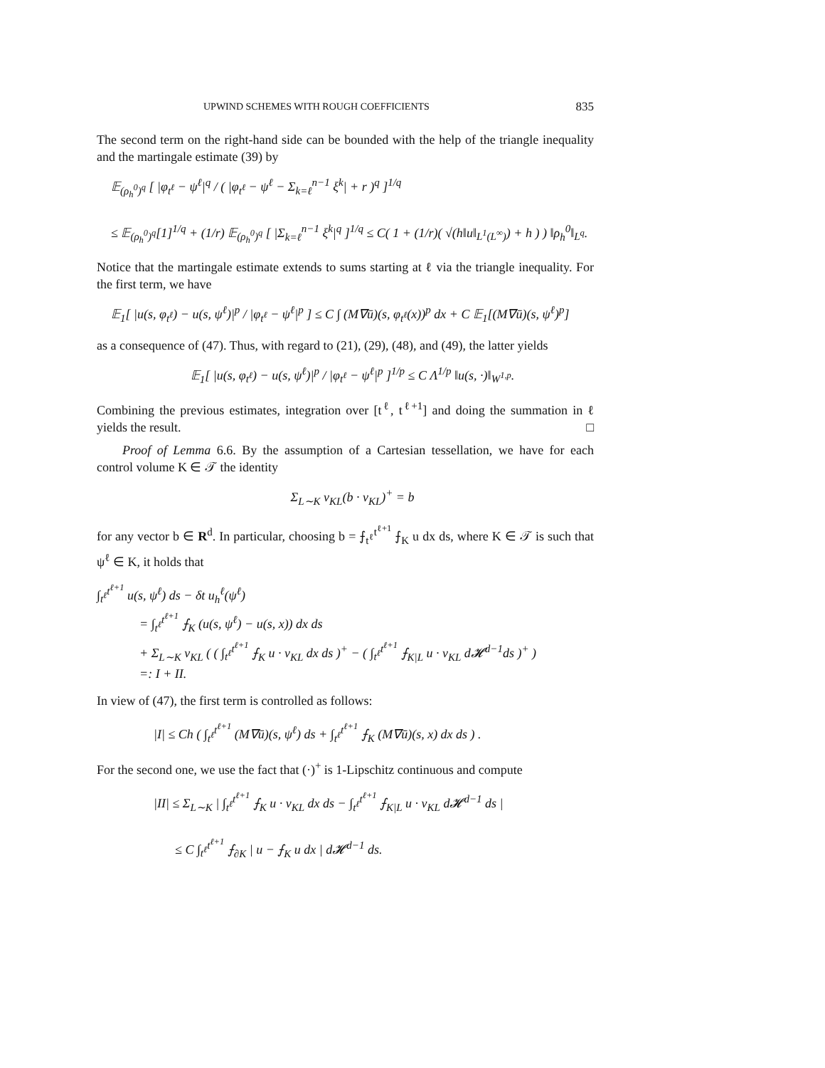UPWIND SCHEMES WITH ROUGH COEFFICIENTS 835
The second term on the right-hand side can be bounded with the help of the triangle inequality and the martingale estimate (39) by
𝔼<sub>(ρ<sub>h</sub><sup>0</sup>)<sup>q</sup></sub> [ |φ<sub>t<sup>ℓ</sup></sub> − ψ<sup>ℓ</sup>|<sup>q</sup> / ( |φ<sub>t<sup>ℓ</sup></sub> − ψ<sup>ℓ</sup> − Σ<sub>k=ℓ</sub><sup>n−1</sup> ξ<sup>k</sup>| + r )<sup>q</sup> ]<sup>1/q</sup>
≤ 𝔼<sub>(ρ<sub>h</sub><sup>0</sup>)<sup>q</sup></sub>[1]<sup>1/q</sup> + (1/r) 𝔼<sub>(ρ<sub>h</sub><sup>0</sup>)<sup>q</sup></sub> [ |Σ<sub>k=ℓ</sub><sup>n−1</sup> ξ<sup>k</sup>|<sup>q</sup> ]<sup>1/q</sup> ≤ C( 1 + (1/r)( √(h‖u‖<sub>L<sup>1</sup>(L<sup>∞</sup>)</sub>) + h ) ) ‖ρ<sub>h</sub><sup>0</sup>‖<sub>L<sup>q</sup></sub>.
Notice that the martingale estimate extends to sums starting at ℓ via the triangle inequality. For the first term, we have
𝔼<sub>1</sub>[ |u(s, φ<sub>t<sup>ℓ</sup></sub>) − u(s, ψ<sup>ℓ</sup>)|<sup>p</sup> / |φ<sub>t<sup>ℓ</sup></sub> − ψ<sup>ℓ</sup>|<sup>p</sup> ] ≤ C ∫ (M∇ū)(s, φ<sub>t<sup>ℓ</sup></sub>(x))<sup>p</sup> dx + C 𝔼<sub>1</sub>[(M∇ū)(s, ψ<sup>ℓ</sup>)<sup>p</sup>]
as a consequence of (47). Thus, with regard to (21), (29), (48), and (49), the latter yields
𝔼<sub>1</sub>[ |u(s, φ<sub>t<sup>ℓ</sup></sub>) − u(s, ψ<sup>ℓ</sup>)|<sup>p</sup> / |φ<sub>t<sup>ℓ</sup></sub> − ψ<sup>ℓ</sup>|<sup>p</sup> ]<sup>1/p</sup> ≤ C Λ<sup>1/p</sup> ‖u(s, ·)‖<sub>W<sup>1,p</sup></sub>.
Combining the previous estimates, integration over [t<sup>ℓ</sup>, t<sup>ℓ+1</sup>] and doing the summation in ℓ yields the result. □
Proof of Lemma 6.6. By the assumption of a Cartesian tessellation, we have for each control volume K ∈ 𝒯 the identity
Σ<sub>L∼K</sub> ν<sub>KL</sub>(b · ν<sub>KL</sub>)<sup>+</sup> = b
for any vector b ∈ R<sup>d</sup>. In particular, choosing b = ⨍<sub>t<sup>ℓ</sup></sub><sup>t<sup>ℓ+1</sup></sup> ⨍<sub>K</sub> u dx ds, where K ∈ 𝒯 is such that ψ<sup>ℓ</sup> ∈ K, it holds that
∫<sub>t<sup>ℓ</sup></sub><sup>t<sup>ℓ+1</sup></sup> u(s, ψ<sup>ℓ</sup>) ds − δt u<sub>h</sub><sup>ℓ</sup>(ψ<sup>ℓ</sup>)
= ∫<sub>t<sup>ℓ</sup></sub><sup>t<sup>ℓ+1</sup></sup> ⨍<sub>K</sub> (u(s, ψ<sup>ℓ</sup>) − u(s, x)) dx ds
+ Σ<sub>L∼K</sub> ν<sub>KL</sub> ( ( ∫<sub>t<sup>ℓ</sup></sub><sup>t<sup>ℓ+1</sup></sup> ⨍<sub>K</sub> u · ν<sub>KL</sub> dx ds )<sup>+</sup> − ( ∫<sub>t<sup>ℓ</sup></sub><sup>t<sup>ℓ+1</sup></sup> ⨍<sub>K|L</sub> u · ν<sub>KL</sub> d𝓗<sup>d−1</sup>ds )<sup>+</sup> )
=: I + II.
In view of (47), the first term is controlled as follows:
|I| ≤ Ch ( ∫<sub>t<sup>ℓ</sup></sub><sup>t<sup>ℓ+1</sup></sup> (M∇ū)(s, ψ<sup>ℓ</sup>) ds + ∫<sub>t<sup>ℓ</sup></sub><sup>t<sup>ℓ+1</sup></sup> ⨍<sub>K</sub> (M∇ū)(s, x) dx ds ) .
For the second one, we use the fact that (·)<sup>+</sup> is 1-Lipschitz continuous and compute
|II| ≤ Σ<sub>L∼K</sub> | ∫<sub>t<sup>ℓ</sup></sub><sup>t<sup>ℓ+1</sup></sup> ⨍<sub>K</sub> u · ν<sub>KL</sub> dx ds − ∫<sub>t<sup>ℓ</sup></sub><sup>t<sup>ℓ+1</sup></sup> ⨍<sub>K|L</sub> u · ν<sub>KL</sub> d𝓗<sup>d−1</sup> ds |
≤ C ∫<sub>t<sup>ℓ</sup></sub><sup>t<sup>ℓ+1</sup></sup> ⨍<sub>∂K</sub> | u − ⨍<sub>K</sub> u dx | d𝓗<sup>d−1</sup> ds.